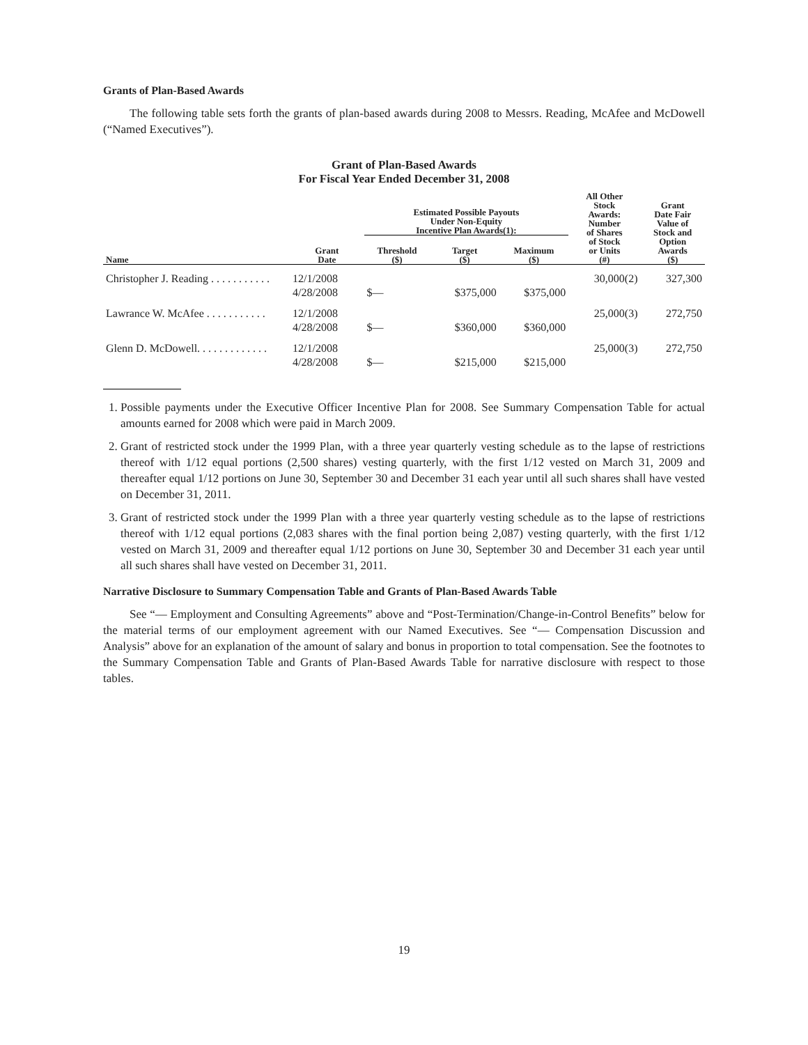Grants of Plan-Based Awards
The following table sets forth the grants of plan-based awards during 2008 to Messrs. Reading, McAfee and McDowell (“Named Executives”).
Grant of Plan-Based Awards
For Fiscal Year Ended December 31, 2008
| Name | Grant Date | Estimated Possible Payouts Under Non-Equity Incentive Plan Awards(1): | | | All Other Stock Awards: Number of Shares of Stock or Units (#) | Grant Date Fair Value of Stock and Option Awards ($) |
| --- | --- | --- | --- | --- | --- | --- |
| | | Threshold ($) | Target ($) | Maximum ($) | | |
| Christopher J. Reading . . . . . . . . . . . | 12/1/2008 4/28/2008 | $— | $375,000 | $375,000 | 30,000(2) | 327,300 |
| Lawrance W. McAfee . . . . . . . . . . . | 12/1/2008 4/28/2008 | $— | $360,000 | $360,000 | 25,000(3) | 272,750 |
| Glenn D. McDowell. . . . . . . . . . . . . | 12/1/2008 4/28/2008 | $— | $215,000 | $215,000 | 25,000(3) | 272,750 |
1. Possible payments under the Executive Officer Incentive Plan for 2008. See Summary Compensation Table for actual amounts earned for 2008 which were paid in March 2009.
2. Grant of restricted stock under the 1999 Plan, with a three year quarterly vesting schedule as to the lapse of restrictions thereof with 1/12 equal portions (2,500 shares) vesting quarterly, with the first 1/12 vested on March 31, 2009 and thereafter equal 1/12 portions on June 30, September 30 and December 31 each year until all such shares shall have vested on December 31, 2011.
3. Grant of restricted stock under the 1999 Plan with a three year quarterly vesting schedule as to the lapse of restrictions thereof with 1/12 equal portions (2,083 shares with the final portion being 2,087) vesting quarterly, with the first 1/12 vested on March 31, 2009 and thereafter equal 1/12 portions on June 30, September 30 and December 31 each year until all such shares shall have vested on December 31, 2011.
Narrative Disclosure to Summary Compensation Table and Grants of Plan-Based Awards Table
See “— Employment and Consulting Agreements” above and “Post-Termination/Change-in-Control Benefits” below for the material terms of our employment agreement with our Named Executives. See “— Compensation Discussion and Analysis” above for an explanation of the amount of salary and bonus in proportion to total compensation. See the footnotes to the Summary Compensation Table and Grants of Plan-Based Awards Table for narrative disclosure with respect to those tables.
19